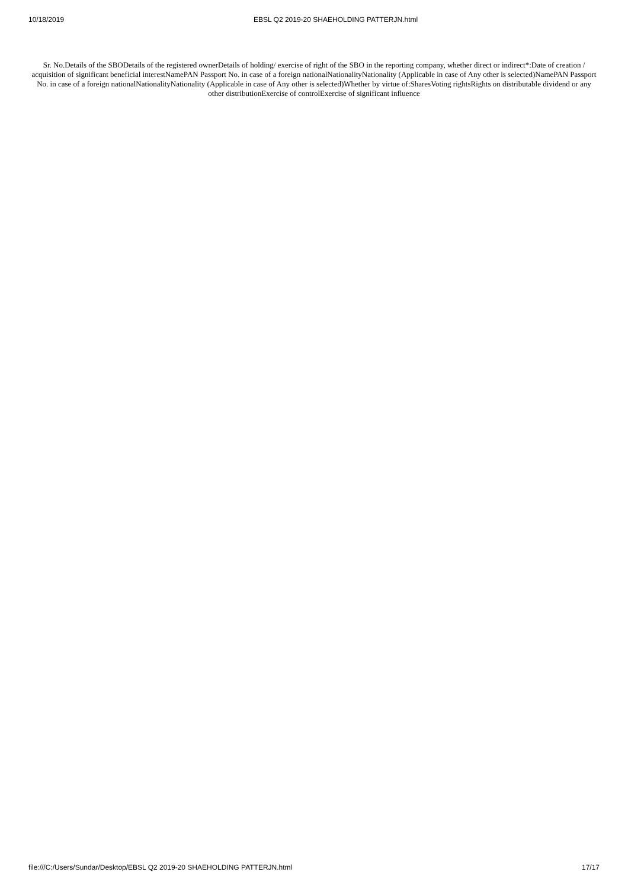10/18/2019 EBSL Q2 2019-20 SHAEHOLDING PATTERJN.html
Sr. No.Details of the SBODetails of the registered ownerDetails of holding/ exercise of right of the SBO in the reporting company, whether direct or indirect*:Date of creation / acquisition of significant beneficial interestNamePAN Passport No. in case of a foreign nationalNationalityNationality (Applicable in case of Any other is selected)NamePAN Passport No. in case of a foreign nationalNationalityNationality (Applicable in case of Any other is selected)Whether by virtue of:SharesVoting rightsRights on distributable dividend or any other distributionExercise of controlExercise of significant influence
file:///C:/Users/Sundar/Desktop/EBSL Q2 2019-20 SHAEHOLDING PATTERJN.html 17/17